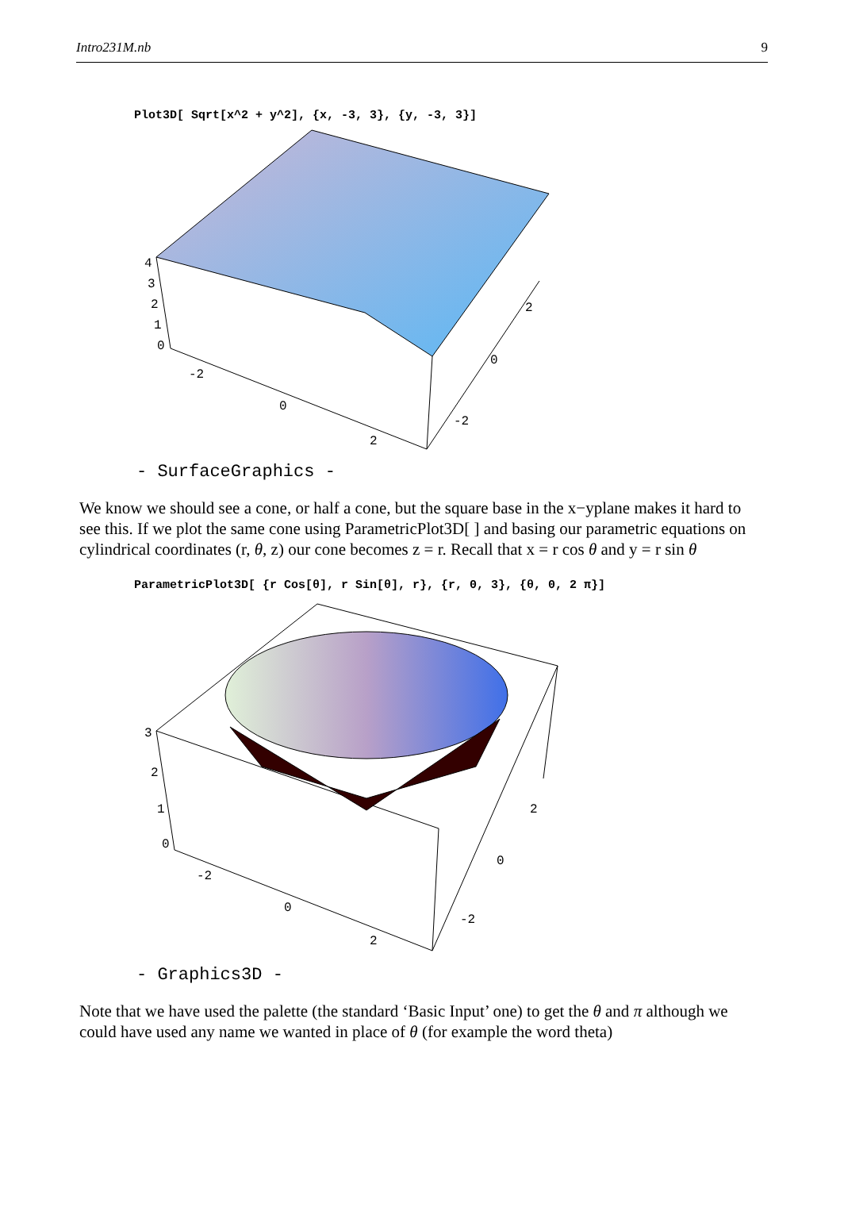Intro231M.nb 9
Plot3D[ Sqrt[x^2 + y^2], {x, -3, 3}, {y, -3, 3}]
4
3
2
1
0
-2
0
2
-2
0
2
- SurfaceGraphics -
We know we should see a cone, or half a cone, but the square base in the x−yplane makes it hard to see this. If we plot the same cone using ParametricPlot3D[ ] and basing our parametric equations on cylindrical coordinates (r, θ, z) our cone becomes z = r. Recall that x = r cos θ and y = r sin θ
ParametricPlot3D[ {r Cos[θ], r Sin[θ], r}, {r, 0, 3}, {θ, 0, 2 π}]
3
2
1
0
-2
0
2
-2
0
2
- Graphics3D -
Note that we have used the palette (the standard ‘Basic Input’ one) to get the θ and π although we could have used any name we wanted in place of θ (for example the word theta)